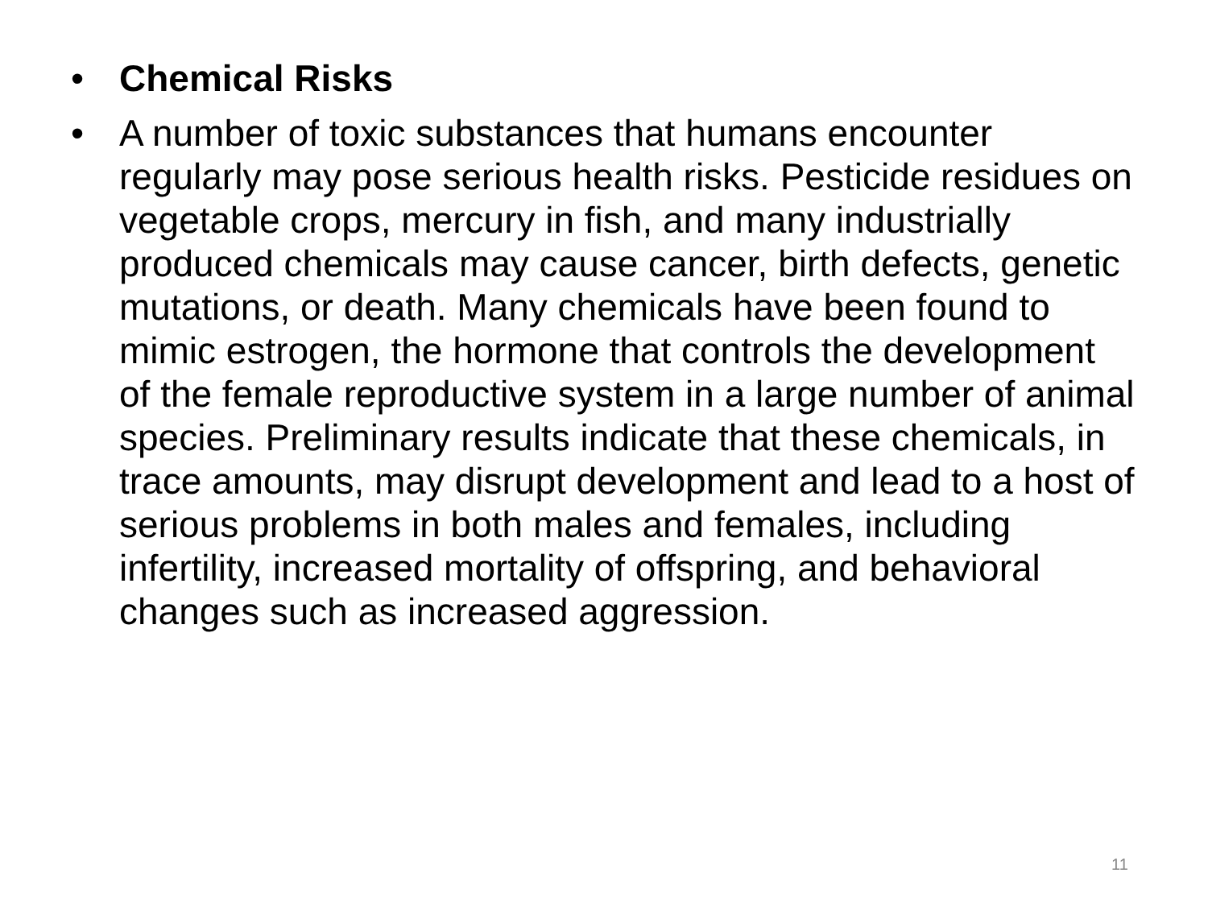• Chemical Risks
• A number of toxic substances that humans encounter regularly may pose serious health risks. Pesticide residues on vegetable crops, mercury in fish, and many industrially produced chemicals may cause cancer, birth defects, genetic mutations, or death. Many chemicals have been found to mimic estrogen, the hormone that controls the development of the female reproductive system in a large number of animal species. Preliminary results indicate that these chemicals, in trace amounts, may disrupt development and lead to a host of serious problems in both males and females, including infertility, increased mortality of offspring, and behavioral changes such as increased aggression.
11